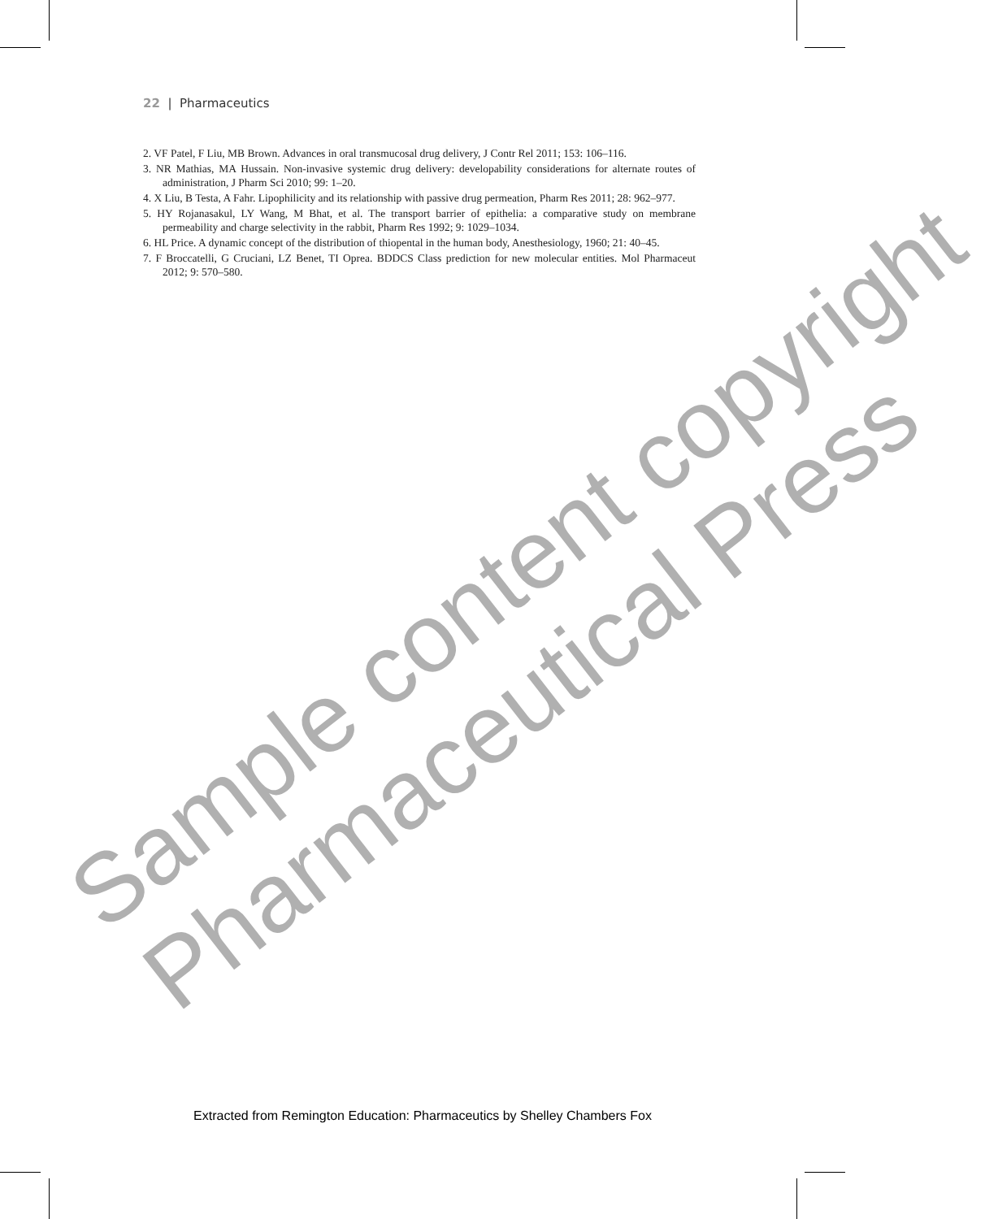22 | Pharmaceutics
2. VF Patel, F Liu, MB Brown. Advances in oral transmucosal drug delivery, J Contr Rel 2011; 153: 106–116.
3. NR Mathias, MA Hussain. Non-invasive systemic drug delivery: developability considerations for alternate routes of administration, J Pharm Sci 2010; 99: 1–20.
4. X Liu, B Testa, A Fahr. Lipophilicity and its relationship with passive drug permeation, Pharm Res 2011; 28: 962–977.
5. HY Rojanasakul, LY Wang, M Bhat, et al. The transport barrier of epithelia: a comparative study on membrane permeability and charge selectivity in the rabbit, Pharm Res 1992; 9: 1029–1034.
6. HL Price. A dynamic concept of the distribution of thiopental in the human body, Anesthesiology, 1960; 21: 40–45.
7. F Broccatelli, G Cruciani, LZ Benet, TI Oprea. BDDCS Class prediction for new molecular entities. Mol Pharmaceut 2012; 9: 570–580.
Sample content copyright
Pharmaceutical Press
Extracted from Remington Education: Pharmaceutics by Shelley Chambers Fox